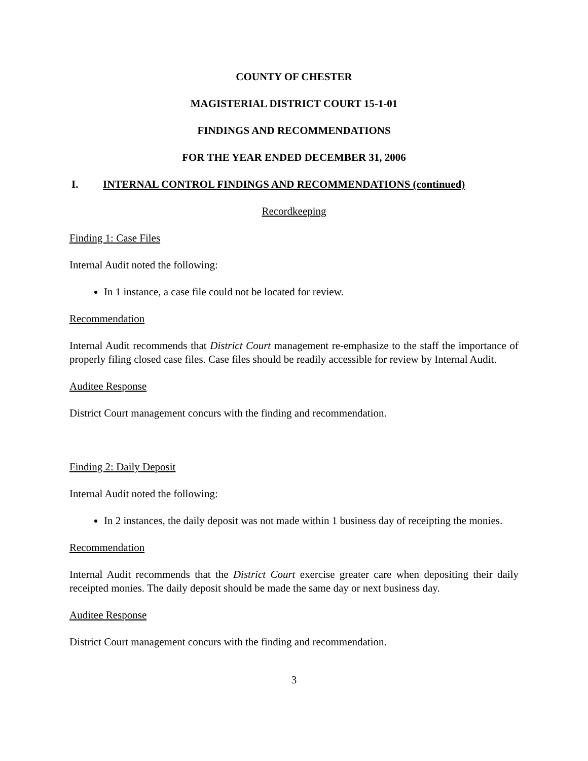COUNTY OF CHESTER
MAGISTERIAL DISTRICT COURT 15-1-01
FINDINGS AND RECOMMENDATIONS
FOR THE YEAR ENDED DECEMBER 31, 2006
I. INTERNAL CONTROL FINDINGS AND RECOMMENDATIONS (continued)
Recordkeeping
Finding 1: Case Files
Internal Audit noted the following:
In 1 instance, a case file could not be located for review.
Recommendation
Internal Audit recommends that District Court management re-emphasize to the staff the importance of properly filing closed case files. Case files should be readily accessible for review by Internal Audit.
Auditee Response
District Court management concurs with the finding and recommendation.
Finding 2: Daily Deposit
Internal Audit noted the following:
In 2 instances, the daily deposit was not made within 1 business day of receipting the monies.
Recommendation
Internal Audit recommends that the District Court exercise greater care when depositing their daily receipted monies. The daily deposit should be made the same day or next business day.
Auditee Response
District Court management concurs with the finding and recommendation.
3